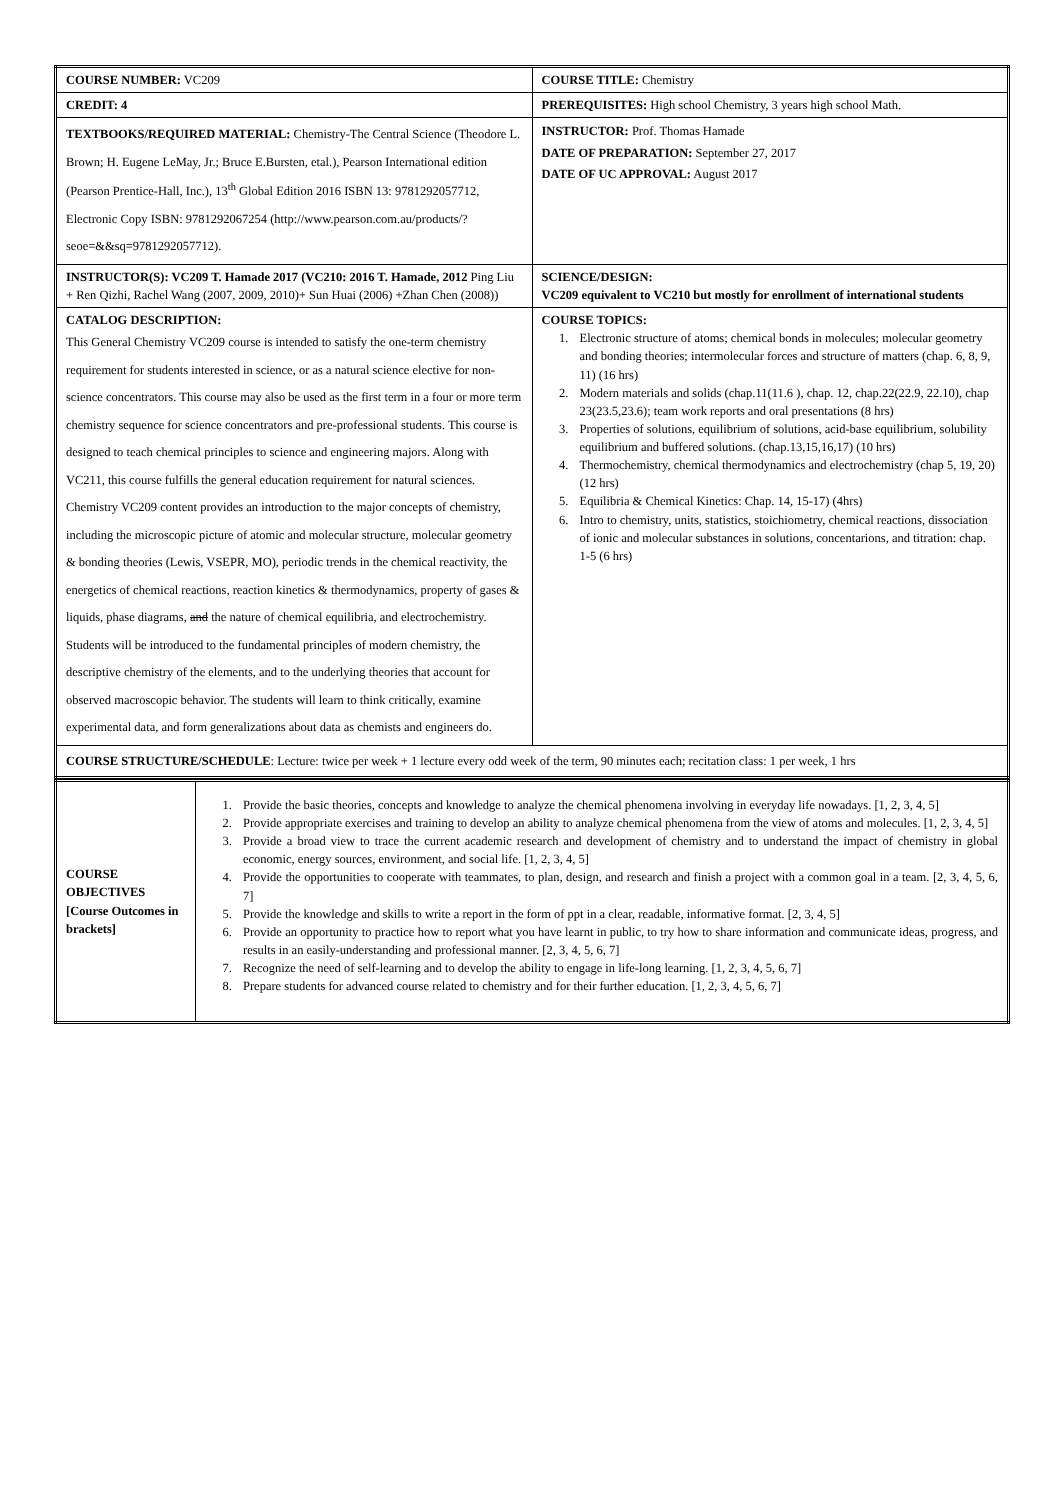| COURSE NUMBER: VC209 | COURSE TITLE: Chemistry |
| CREDIT: 4 | PREREQUISITES: High school Chemistry, 3 years high school Math. |
| TEXTBOOKS/REQUIRED MATERIAL: Chemistry-The Central Science (Theodore L. Brown; H. Eugene LeMay, Jr.; Bruce E.Bursten, etal.), Pearson International edition (Pearson Prentice-Hall, Inc.), 13<sup>th</sup> Global Edition 2016 ISBN 13: 9781292057712, Electronic Copy ISBN: 9781292067254 (http://www.pearson.com.au/products/?seoe=&&sq=9781292057712). | INSTRUCTOR: Prof. Thomas Hamade DATE OF PREPARATION: September 27, 2017 DATE OF UC APPROVAL: August 2017 |
| INSTRUCTOR(S): VC209 T. Hamade 2017 (VC210: 2016 T. Hamade, 2012 Ping Liu + Ren Qizhi, Rachel Wang (2007, 2009, 2010)+ Sun Huai (2006) +Zhan Chen (2008)) | SCIENCE/DESIGN: VC209 equivalent to VC210 but mostly for enrollment of international students |
| CATALOG DESCRIPTION: This General Chemistry VC209 course is intended to satisfy the one-term chemistry requirement for students interested in science, or as a natural science elective for non-science concentrators. This course may also be used as the first term in a four or more term chemistry sequence for science concentrators and pre-professional students. This course is designed to teach chemical principles to science and engineering majors. Along with VC211, this course fulfills the general education requirement for natural sciences. Chemistry VC209 content provides an introduction to the major concepts of chemistry, including the microscopic picture of atomic and molecular structure, molecular geometry & bonding theories (Lewis, VSEPR, MO), periodic trends in the chemical reactivity, the energetics of chemical reactions, reaction kinetics & thermodynamics, property of gases & liquids, phase diagrams, and the nature of chemical equilibria, and electrochemistry. Students will be introduced to the fundamental principles of modern chemistry, the descriptive chemistry of the elements, and to the underlying theories that account for observed macroscopic behavior. The students will learn to think critically, examine experimental data, and form generalizations about data as chemists and engineers do. | COURSE TOPICS: 1. Electronic structure of atoms; chemical bonds in molecules; molecular geometry and bonding theories; intermolecular forces and structure of matters (chap. 6, 8, 9, 11) (16 hrs) 2. Modern materials and solids (chap.11(11.6 ), chap. 12, chap.22(22.9, 22.10), chap 23(23.5,23.6); team work reports and oral presentations (8 hrs) 3. Properties of solutions, equilibrium of solutions, acid-base equilibrium, solubility equilibrium and buffered solutions. (chap.13,15,16,17) (10 hrs) 4. Thermochemistry, chemical thermodynamics and electrochemistry (chap 5, 19, 20) (12 hrs) 5. Equilibria & Chemical Kinetics: Chap. 14, 15-17) (4hrs) 6. Intro to chemistry, units, statistics, stoichiometry, chemical reactions, dissociation of ionic and molecular substances in solutions, concentarions, and titration: chap. 1-5 (6 hrs) |
| COURSE STRUCTURE/SCHEDULE : Lecture: twice per week + 1 lecture every odd week of the term, 90 minutes each; recitation class: 1 per week, 1 hrs | |
| COURSE OBJECTIVES [Course Outcomes in brackets] | 1. Provide the basic theories, concepts and knowledge to analyze the chemical phenomena involving in everyday life nowadays. [1, 2, 3, 4, 5] 2. Provide appropriate exercises and training to develop an ability to analyze chemical phenomena from the view of atoms and molecules. [1, 2, 3, 4, 5] 3. Provide a broad view to trace the current academic research and development of chemistry and to understand the impact of chemistry in global economic, energy sources, environment, and social life. [1, 2, 3, 4, 5] 4. Provide the opportunities to cooperate with teammates, to plan, design, and research and finish a project with a common goal in a team. [2, 3, 4, 5, 6, 7] 5. Provide the knowledge and skills to write a report in the form of ppt in a clear, readable, informative format. [2, 3, 4, 5] 6. Provide an opportunity to practice how to report what you have learnt in public, to try how to share information and communicate ideas, progress, and results in an easily-understanding and professional manner. [2, 3, 4, 5, 6, 7] 7. Recognize the need of self-learning and to develop the ability to engage in life-long learning. [1, 2, 3, 4, 5, 6, 7] 8. Prepare students for advanced course related to chemistry and for their further education. [1, 2, 3, 4, 5, 6, 7] |